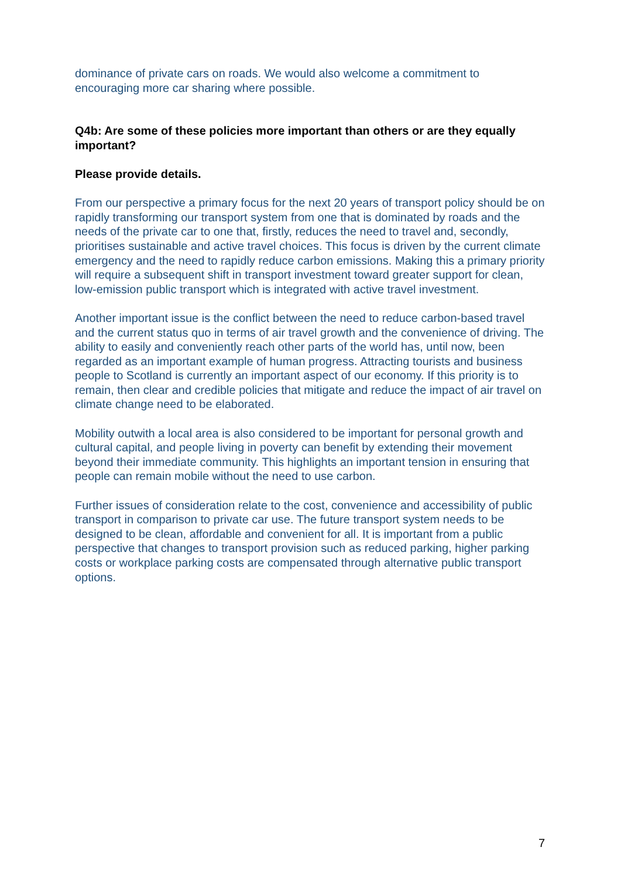dominance of private cars on roads. We would also welcome a commitment to encouraging more car sharing where possible.
Q4b: Are some of these policies more important than others or are they equally important?
Please provide details.
From our perspective a primary focus for the next 20 years of transport policy should be on rapidly transforming our transport system from one that is dominated by roads and the needs of the private car to one that, firstly, reduces the need to travel and, secondly, prioritises sustainable and active travel choices. This focus is driven by the current climate emergency and the need to rapidly reduce carbon emissions. Making this a primary priority will require a subsequent shift in transport investment toward greater support for clean, low-emission public transport which is integrated with active travel investment.
Another important issue is the conflict between the need to reduce carbon-based travel and the current status quo in terms of air travel growth and the convenience of driving. The ability to easily and conveniently reach other parts of the world has, until now, been regarded as an important example of human progress. Attracting tourists and business people to Scotland is currently an important aspect of our economy. If this priority is to remain, then clear and credible policies that mitigate and reduce the impact of air travel on climate change need to be elaborated.
Mobility outwith a local area is also considered to be important for personal growth and cultural capital, and people living in poverty can benefit by extending their movement beyond their immediate community. This highlights an important tension in ensuring that people can remain mobile without the need to use carbon.
Further issues of consideration relate to the cost, convenience and accessibility of public transport in comparison to private car use. The future transport system needs to be designed to be clean, affordable and convenient for all. It is important from a public perspective that changes to transport provision such as reduced parking, higher parking costs or workplace parking costs are compensated through alternative public transport options.
7